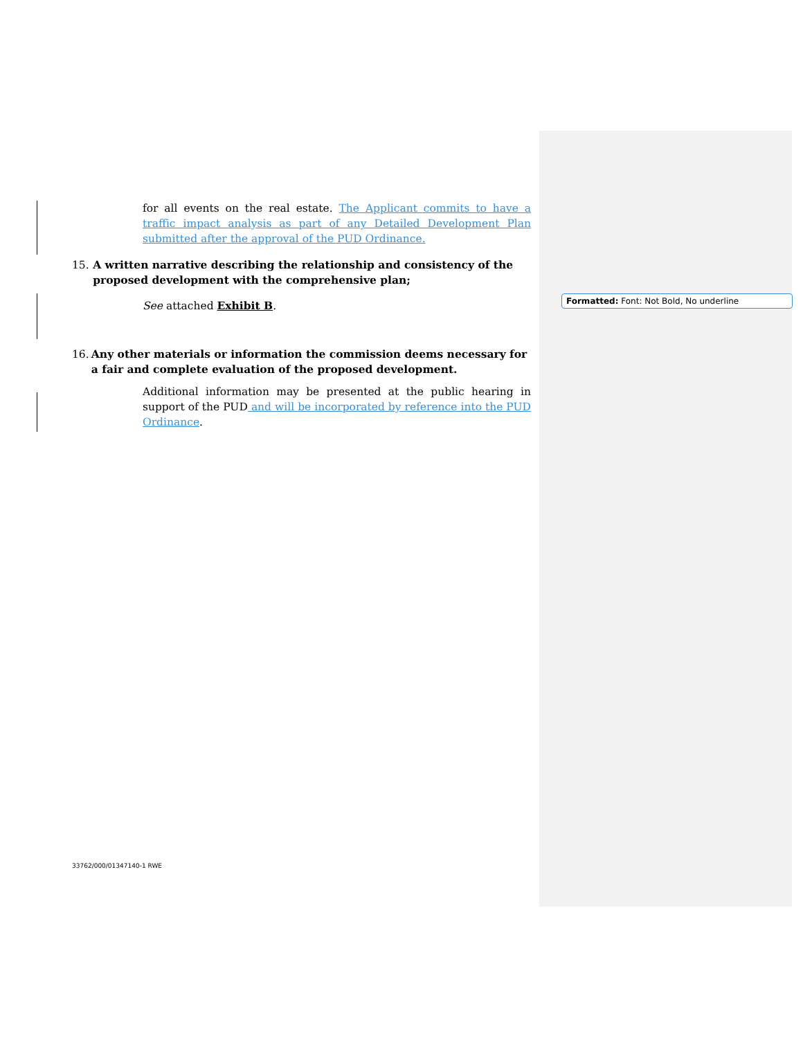for all events on the real estate. The Applicant commits to have a traffic impact analysis as part of any Detailed Development Plan submitted after the approval of the PUD Ordinance.
15. A written narrative describing the relationship and consistency of the proposed development with the comprehensive plan;
See attached Exhibit B.
16. Any other materials or information the commission deems necessary for a fair and complete evaluation of the proposed development.
Additional information may be presented at the public hearing in support of the PUD and will be incorporated by reference into the PUD Ordinance.
Formatted: Font: Not Bold, No underline
33762/000/01347140-1 RWE